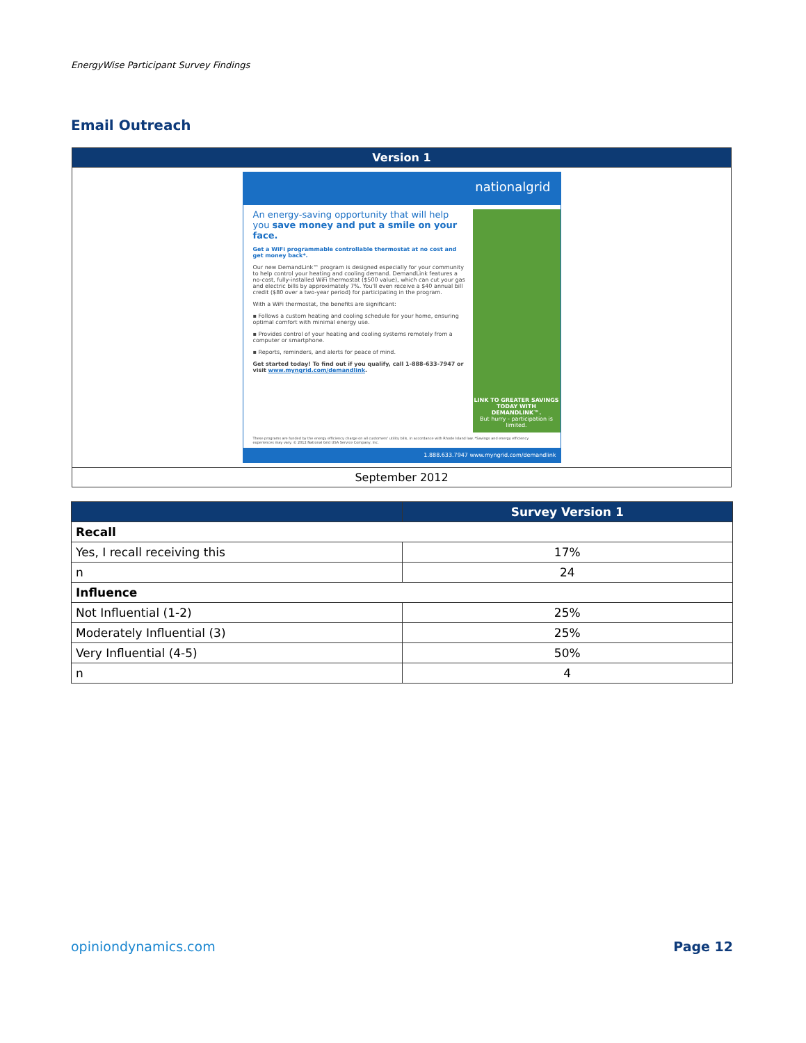EnergyWise Participant Survey Findings
Email Outreach
| Version 1 |
| --- |
| nationalgrid An energy-saving opportunity that will help you save money and put a smile on your face. Get a WiFi programmable controllable thermostat at no cost and get money back*. Our new DemandLink™ program is designed especially for your community to help control your heating and cooling demand. DemandLink features a no-cost, fully-installed WiFi thermostat ($500 value), which can cut your gas and electric bills by approximately 7%. You'll even receive a $40 annual bill credit ($80 over a two-year period) for participating in the program. With a WiFi thermostat, the benefits are significant: ▪ Follows a custom heating and cooling schedule for your home, ensuring optimal comfort with minimal energy use. ▪ Provides control of your heating and cooling systems remotely from a computer or smartphone. ▪ Reports, reminders, and alerts for peace of mind. Get started today! To find out if you qualify, call 1-888-633-7947 or visit www.myngrid.com/demandlink . LINK TO GREATER SAVINGS TODAY WITH DEMANDLINK™. But hurry - participation is limited. These programs are funded by the energy efficiency charge on all customers' utility bills, in accordance with Rhode Island law. *Savings and energy efficiency experiences may vary. © 2012 National Grid USA Service Company, Inc. 1.888.633.7947 www.myngrid.com/demandlink |
| September 2012 |
| | Survey Version 1 |
| --- | --- |
| Recall | |
| Yes, I recall receiving this | 17% |
| n | 24 |
| Influence | |
| Not Influential (1-2) | 25% |
| Moderately Influential (3) | 25% |
| Very Influential (4-5) | 50% |
| n | 4 |
opiniondynamics.com Page 12